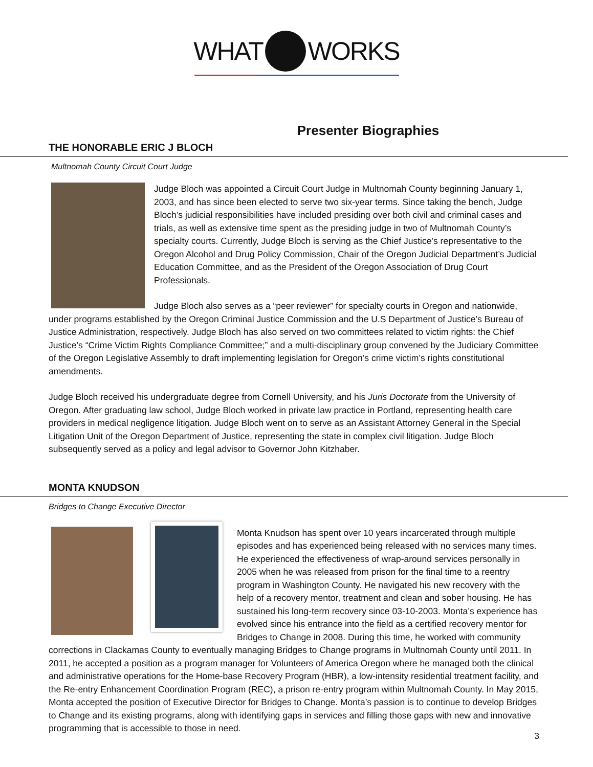WHAT WORKS
Presenter Biographies
THE HONORABLE ERIC J BLOCH
Multnomah County Circuit Court Judge
Judge Bloch was appointed a Circuit Court Judge in Multnomah County beginning January 1, 2003, and has since been elected to serve two six-year terms. Since taking the bench, Judge Bloch’s judicial responsibilities have included presiding over both civil and criminal cases and trials, as well as extensive time spent as the presiding judge in two of Multnomah County’s specialty courts. Currently, Judge Bloch is serving as the Chief Justice’s representative to the Oregon Alcohol and Drug Policy Commission, Chair of the Oregon Judicial Department’s Judicial Education Committee, and as the President of the Oregon Association of Drug Court Professionals.
Judge Bloch also serves as a “peer reviewer” for specialty courts in Oregon and nationwide, under programs established by the Oregon Criminal Justice Commission and the U.S Department of Justice’s Bureau of Justice Administration, respectively. Judge Bloch has also served on two committees related to victim rights: the Chief Justice’s “Crime Victim Rights Compliance Committee;” and a multi-disciplinary group convened by the Judiciary Committee of the Oregon Legislative Assembly to draft implementing legislation for Oregon’s crime victim’s rights constitutional amendments.
Judge Bloch received his undergraduate degree from Cornell University, and his Juris Doctorate from the University of Oregon. After graduating law school, Judge Bloch worked in private law practice in Portland, representing health care providers in medical negligence litigation. Judge Bloch went on to serve as an Assistant Attorney General in the Special Litigation Unit of the Oregon Department of Justice, representing the state in complex civil litigation. Judge Bloch subsequently served as a policy and legal advisor to Governor John Kitzhaber.
MONTA KNUDSON
Bridges to Change Executive Director
Monta Knudson has spent over 10 years incarcerated through multiple episodes and has experienced being released with no services many times. He experienced the effectiveness of wrap-around services personally in 2005 when he was released from prison for the final time to a reentry program in Washington County. He navigated his new recovery with the help of a recovery mentor, treatment and clean and sober housing. He has sustained his long-term recovery since 03-10-2003. Monta’s experience has evolved since his entrance into the field as a certified recovery mentor for Bridges to Change in 2008. During this time, he worked with community corrections in Clackamas County to eventually managing Bridges to Change programs in Multnomah County until 2011. In 2011, he accepted a position as a program manager for Volunteers of America Oregon where he managed both the clinical and administrative operations for the Home-base Recovery Program (HBR), a low-intensity residential treatment facility, and the Re-entry Enhancement Coordination Program (REC), a prison re-entry program within Multnomah County. In May 2015, Monta accepted the position of Executive Director for Bridges to Change. Monta’s passion is to continue to develop Bridges to Change and its existing programs, along with identifying gaps in services and filling those gaps with new and innovative programming that is accessible to those in need.
3